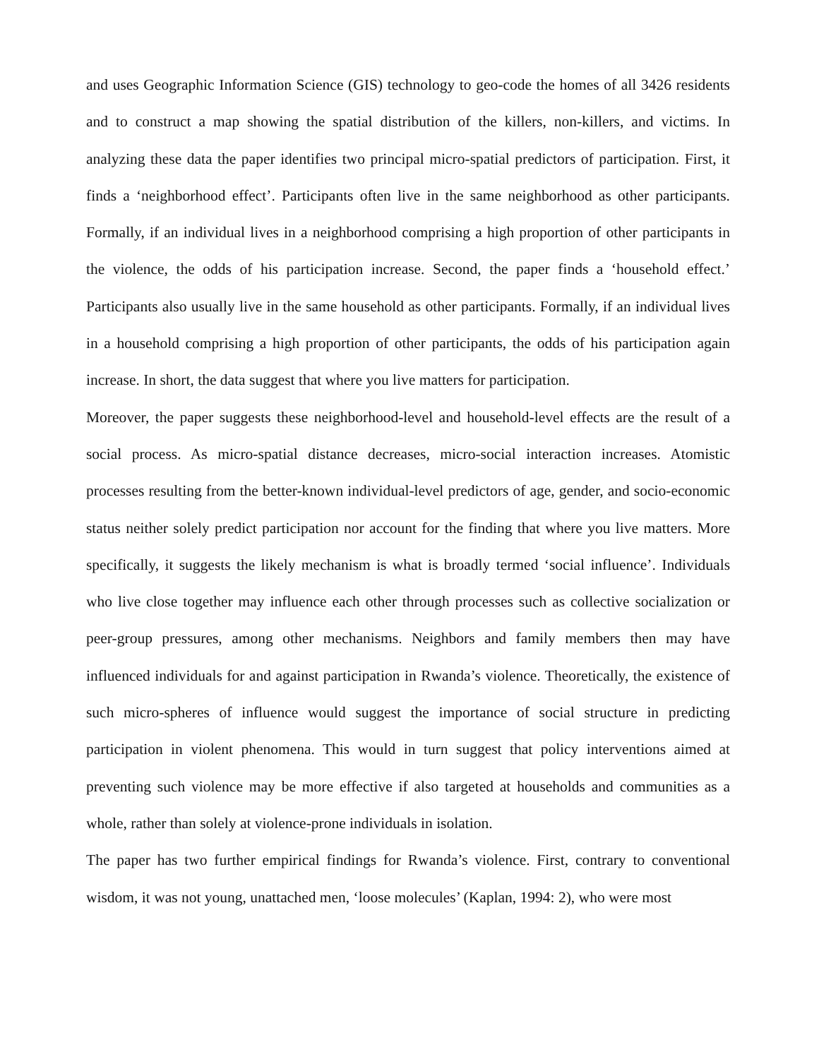and uses Geographic Information Science (GIS) technology to geo-code the homes of all 3426 residents and to construct a map showing the spatial distribution of the killers, non-killers, and victims. In analyzing these data the paper identifies two principal micro-spatial predictors of participation. First, it finds a ‘neighborhood effect’. Participants often live in the same neighborhood as other participants. Formally, if an individual lives in a neighborhood comprising a high proportion of other participants in the violence, the odds of his participation increase. Second, the paper finds a ‘household effect.’ Participants also usually live in the same household as other participants. Formally, if an individual lives in a household comprising a high proportion of other participants, the odds of his participation again increase. In short, the data suggest that where you live matters for participation.
Moreover, the paper suggests these neighborhood-level and household-level effects are the result of a social process. As micro-spatial distance decreases, micro-social interaction increases. Atomistic processes resulting from the better-known individual-level predictors of age, gender, and socio-economic status neither solely predict participation nor account for the finding that where you live matters. More specifically, it suggests the likely mechanism is what is broadly termed ‘social influence’. Individuals who live close together may influence each other through processes such as collective socialization or peer-group pressures, among other mechanisms. Neighbors and family members then may have influenced individuals for and against participation in Rwanda’s violence. Theoretically, the existence of such micro-spheres of influence would suggest the importance of social structure in predicting participation in violent phenomena. This would in turn suggest that policy interventions aimed at preventing such violence may be more effective if also targeted at households and communities as a whole, rather than solely at violence-prone individuals in isolation.
The paper has two further empirical findings for Rwanda’s violence. First, contrary to conventional wisdom, it was not young, unattached men, ‘loose molecules’ (Kaplan, 1994: 2), who were most